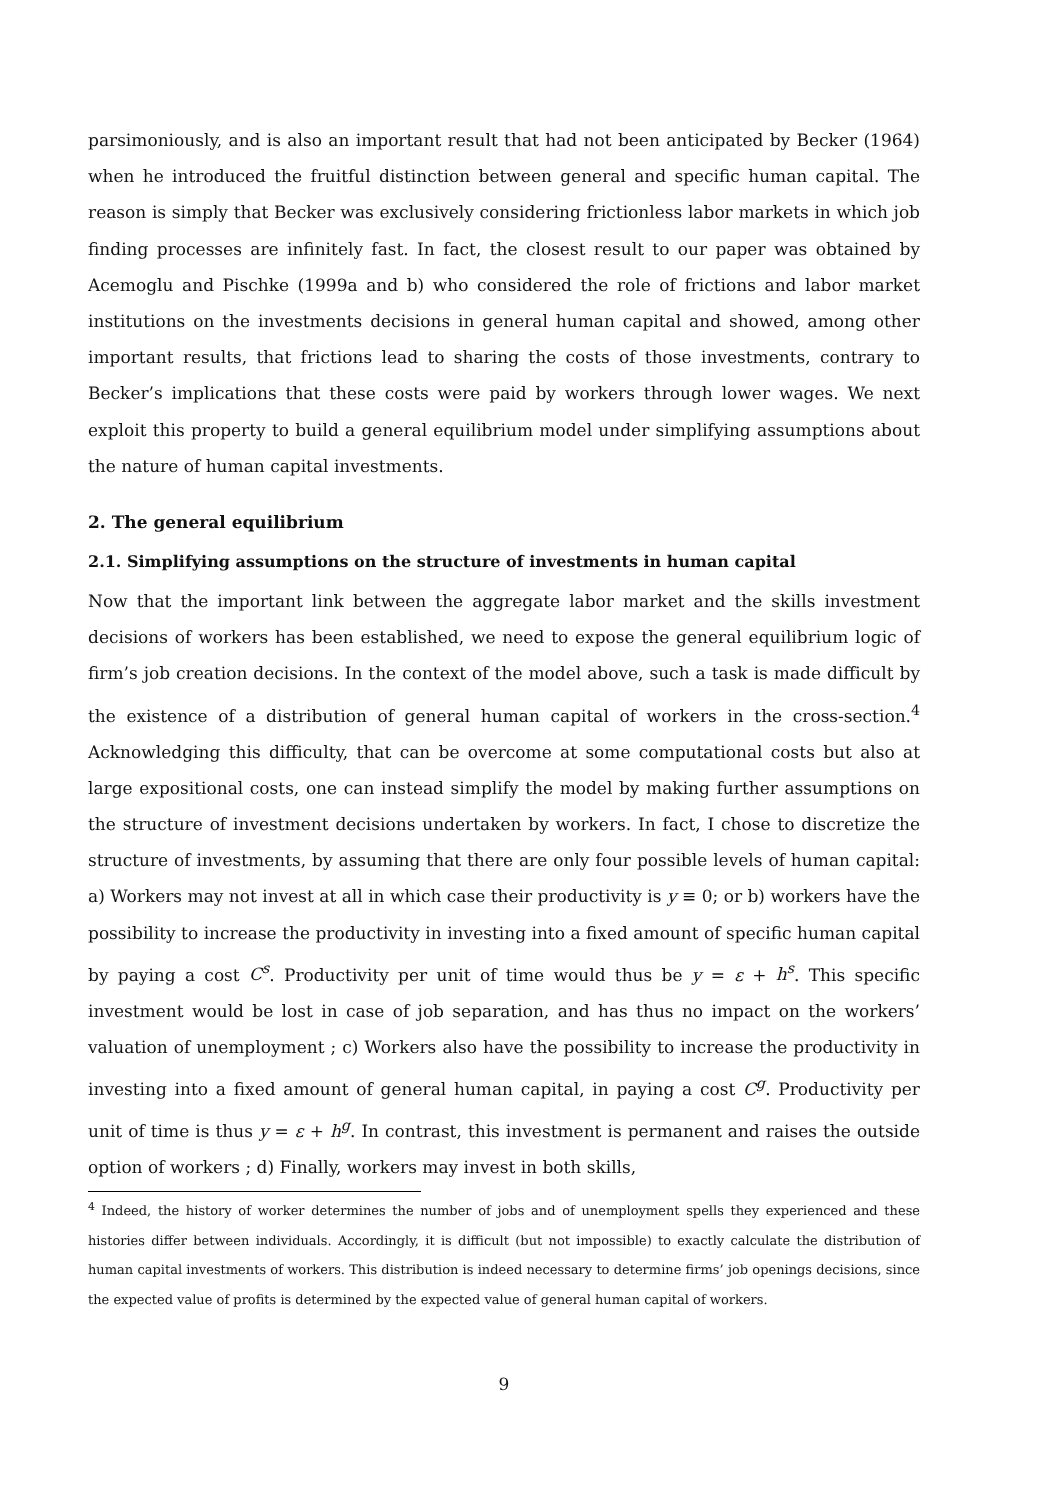parsimoniously, and is also an important result that had not been anticipated by Becker (1964) when he introduced the fruitful distinction between general and specific human capital. The reason is simply that Becker was exclusively considering frictionless labor markets in which job finding processes are infinitely fast. In fact, the closest result to our paper was obtained by Acemoglu and Pischke (1999a and b) who considered the role of frictions and labor market institutions on the investments decisions in general human capital and showed, among other important results, that frictions lead to sharing the costs of those investments, contrary to Becker’s implications that these costs were paid by workers through lower wages. We next exploit this property to build a general equilibrium model under simplifying assumptions about the nature of human capital investments.
2. The general equilibrium
2.1. Simplifying assumptions on the structure of investments in human capital
Now that the important link between the aggregate labor market and the skills investment decisions of workers has been established, we need to expose the general equilibrium logic of firm’s job creation decisions. In the context of the model above, such a task is made difficult by the existence of a distribution of general human capital of workers in the cross-section.<sup>4</sup> Acknowledging this difficulty, that can be overcome at some computational costs but also at large expositional costs, one can instead simplify the model by making further assumptions on the structure of investment decisions undertaken by workers. In fact, I chose to discretize the structure of investments, by assuming that there are only four possible levels of human capital: a) Workers may not invest at all in which case their productivity is y ≡ 0; or b) workers have the possibility to increase the productivity in investing into a fixed amount of specific human capital by paying a cost C<sup>s</sup>. Productivity per unit of time would thus be y = ε + h<sup>s</sup>. This specific investment would be lost in case of job separation, and has thus no impact on the workers’ valuation of unemployment ; c) Workers also have the possibility to increase the productivity in investing into a fixed amount of general human capital, in paying a cost C<sup>g</sup>. Productivity per unit of time is thus y = ε + h<sup>g</sup>. In contrast, this investment is permanent and raises the outside option of workers ; d) Finally, workers may invest in both skills,
<sup>4</sup> Indeed, the history of worker determines the number of jobs and of unemployment spells they experienced and these histories differ between individuals. Accordingly, it is difficult (but not impossible) to exactly calculate the distribution of human capital investments of workers. This distribution is indeed necessary to determine firms’ job openings decisions, since the expected value of profits is determined by the expected value of general human capital of workers.
9